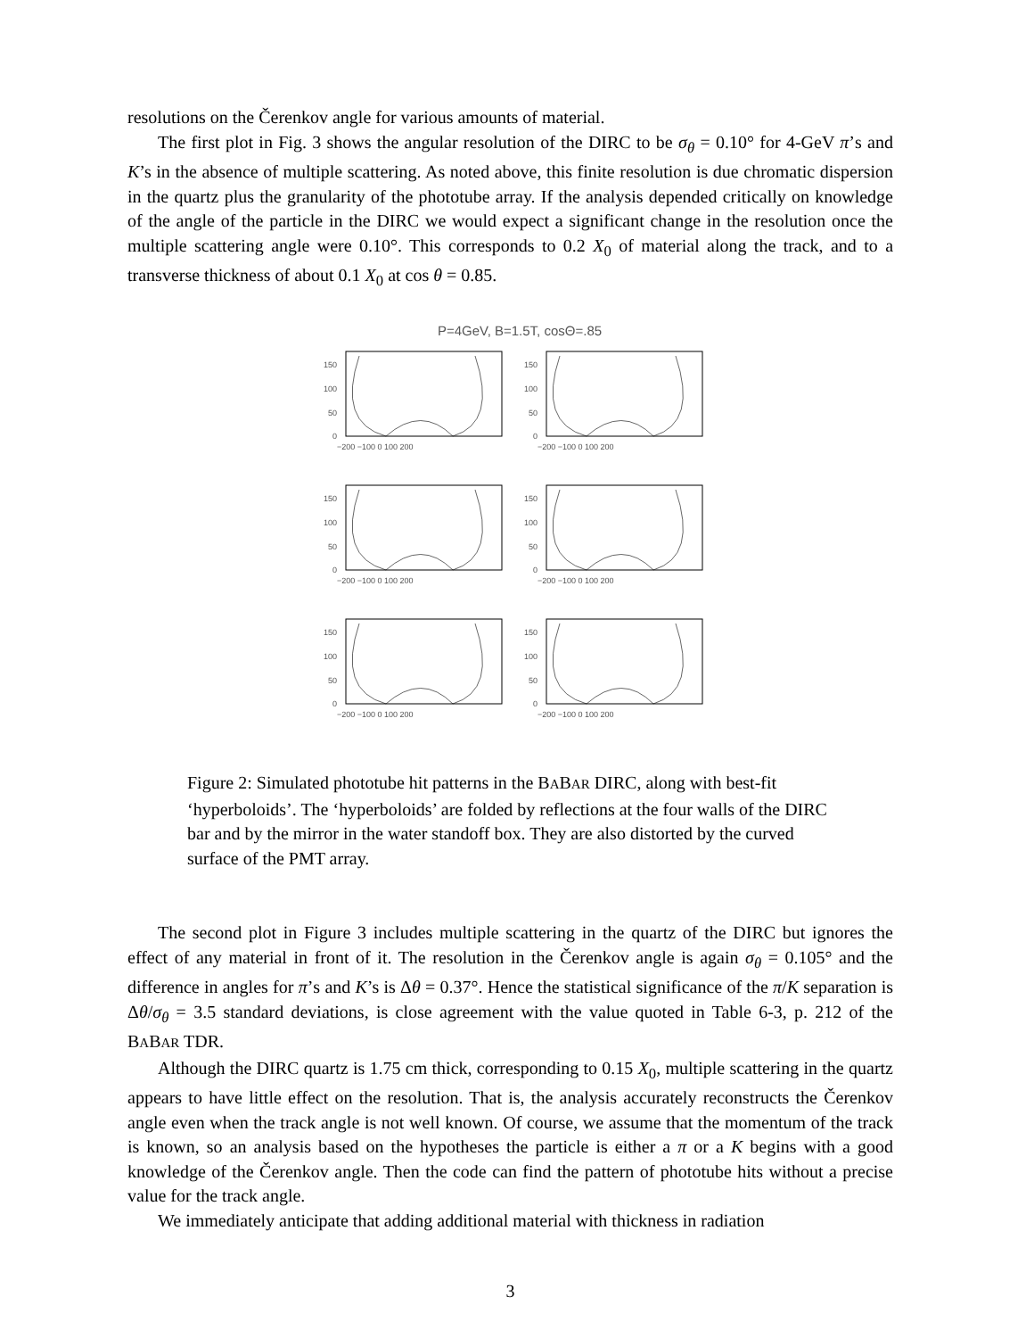resolutions on the Čerenkov angle for various amounts of material.
The first plot in Fig. 3 shows the angular resolution of the DIRC to be σ<sub>θ</sub> = 0.10° for 4-GeV π’s and K’s in the absence of multiple scattering. As noted above, this finite resolution is due chromatic dispersion in the quartz plus the granularity of the phototube array. If the analysis depended critically on knowledge of the angle of the particle in the DIRC we would expect a significant change in the resolution once the multiple scattering angle were 0.10°. This corresponds to 0.2 X<sub>0</sub> of material along the track, and to a transverse thickness of about 0.1 X<sub>0</sub> at cos θ = 0.85.
P=4GeV, B=1.5T, cosΘ=.85
150
100
50
0
−200 −100 0 100 200
150
100
50
0
−200 −100 0 100 200
150
100
50
0
−200 −100 0 100 200
150
100
50
0
−200 −100 0 100 200
150
100
50
0
−200 −100 0 100 200
150
100
50
0
−200 −100 0 100 200
Figure 2: Simulated phototube hit patterns in the BABAR DIRC, along with best-fit ‘hyperboloids’. The ‘hyperboloids’ are folded by reflections at the four walls of the DIRC bar and by the mirror in the water standoff box. They are also distorted by the curved surface of the PMT array.
The second plot in Figure 3 includes multiple scattering in the quartz of the DIRC but ignores the effect of any material in front of it. The resolution in the Čerenkov angle is again σ<sub>θ</sub> = 0.105° and the difference in angles for π’s and K’s is Δθ = 0.37°. Hence the statistical significance of the π/K separation is Δθ/σ<sub>θ</sub> = 3.5 standard deviations, is close agreement with the value quoted in Table 6-3, p. 212 of the BABAR TDR.
Although the DIRC quartz is 1.75 cm thick, corresponding to 0.15 X<sub>0</sub>, multiple scattering in the quartz appears to have little effect on the resolution. That is, the analysis accurately reconstructs the Čerenkov angle even when the track angle is not well known. Of course, we assume that the momentum of the track is known, so an analysis based on the hypotheses the particle is either a π or a K begins with a good knowledge of the Čerenkov angle. Then the code can find the pattern of phototube hits without a precise value for the track angle.
We immediately anticipate that adding additional material with thickness in radiation
3